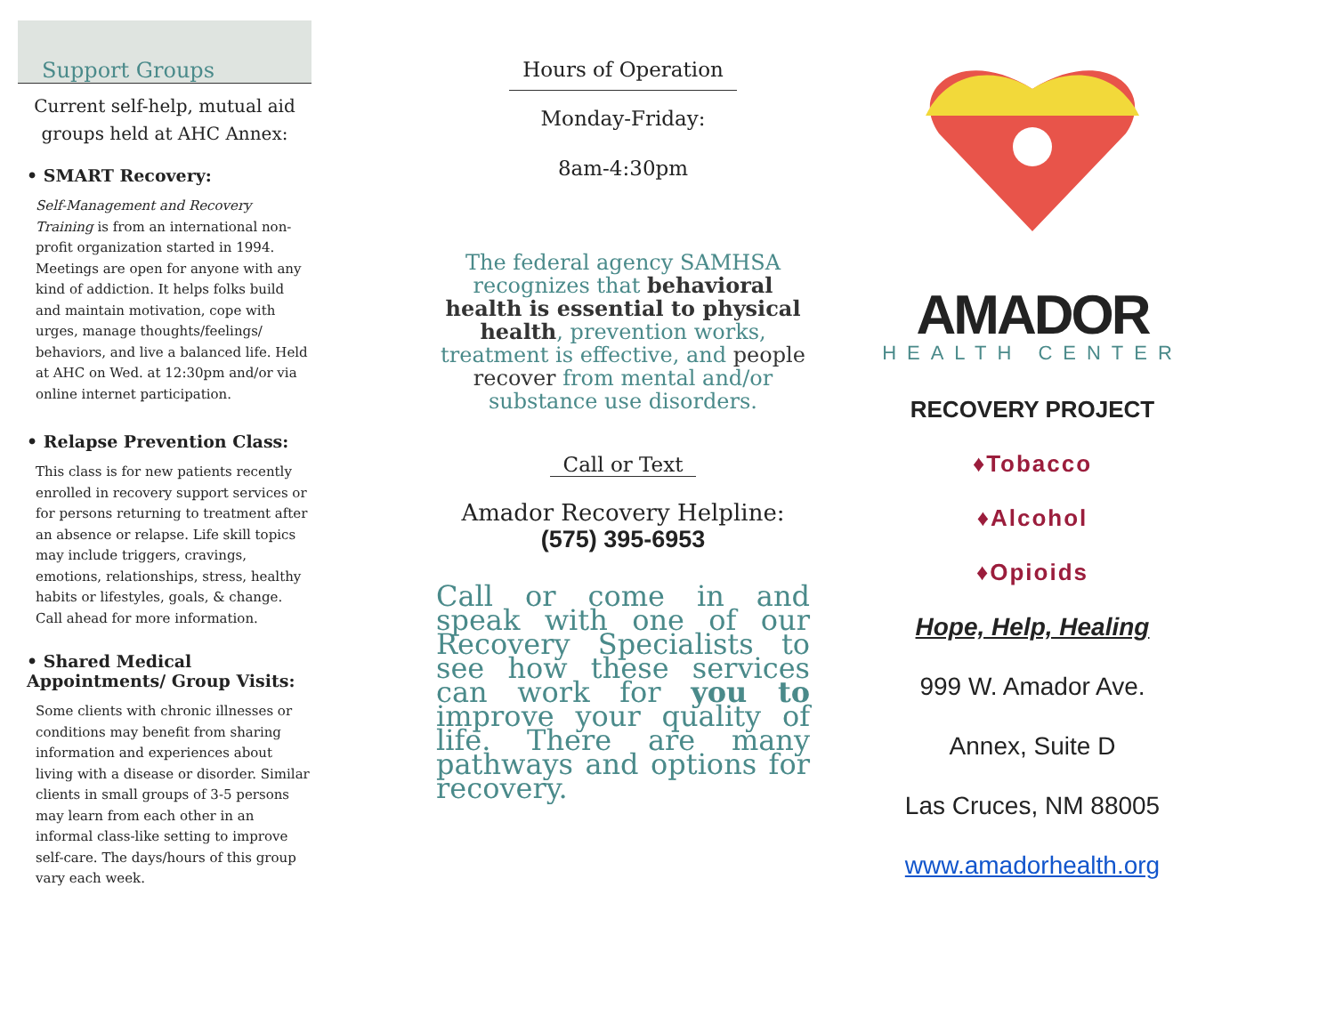Support Groups
Current self-help, mutual aid groups held at AHC Annex:
• SMART Recovery:
Self-Management and Recovery Training is from an international non-profit organization started in 1994. Meetings are open for anyone with any kind of addiction. It helps folks build and maintain motivation, cope with urges, manage thoughts/feelings/ behaviors, and live a balanced life. Held at AHC on Wed. at 12:30pm and/or via online internet participation.
• Relapse Prevention Class:
This class is for new patients recently enrolled in recovery support services or for persons returning to treatment after an absence or relapse. Life skill topics may include triggers, cravings, emotions, relationships, stress, healthy habits or lifestyles, goals, & change. Call ahead for more information.
• Shared Medical Appointments/ Group Visits:
Some clients with chronic illnesses or conditions may benefit from sharing information and experiences about living with a disease or disorder. Similar clients in small groups of 3-5 persons may learn from each other in an informal class-like setting to improve self-care. The days/hours of this group vary each week.
Hours of Operation
Monday-Friday:
8am-4:30pm
The federal agency SAMHSA recognizes that behavioral health is essential to physical health, prevention works, treatment is effective, and people recover from mental and/or substance use disorders.
Call or Text
Amador Recovery Helpline:
(575) 395-6953
Call or come in and speak with one of our Recovery Specialists to see how these services can work for you to improve your quality of life. There are many pathways and options for recovery.
AMADOR
HEALTH CENTER
RECOVERY PROJECT
♦Tobacco
♦Alcohol
♦Opioids
Hope, Help, Healing
999 W. Amador Ave.
Annex, Suite D
Las Cruces, NM 88005
www.amadorhealth.org